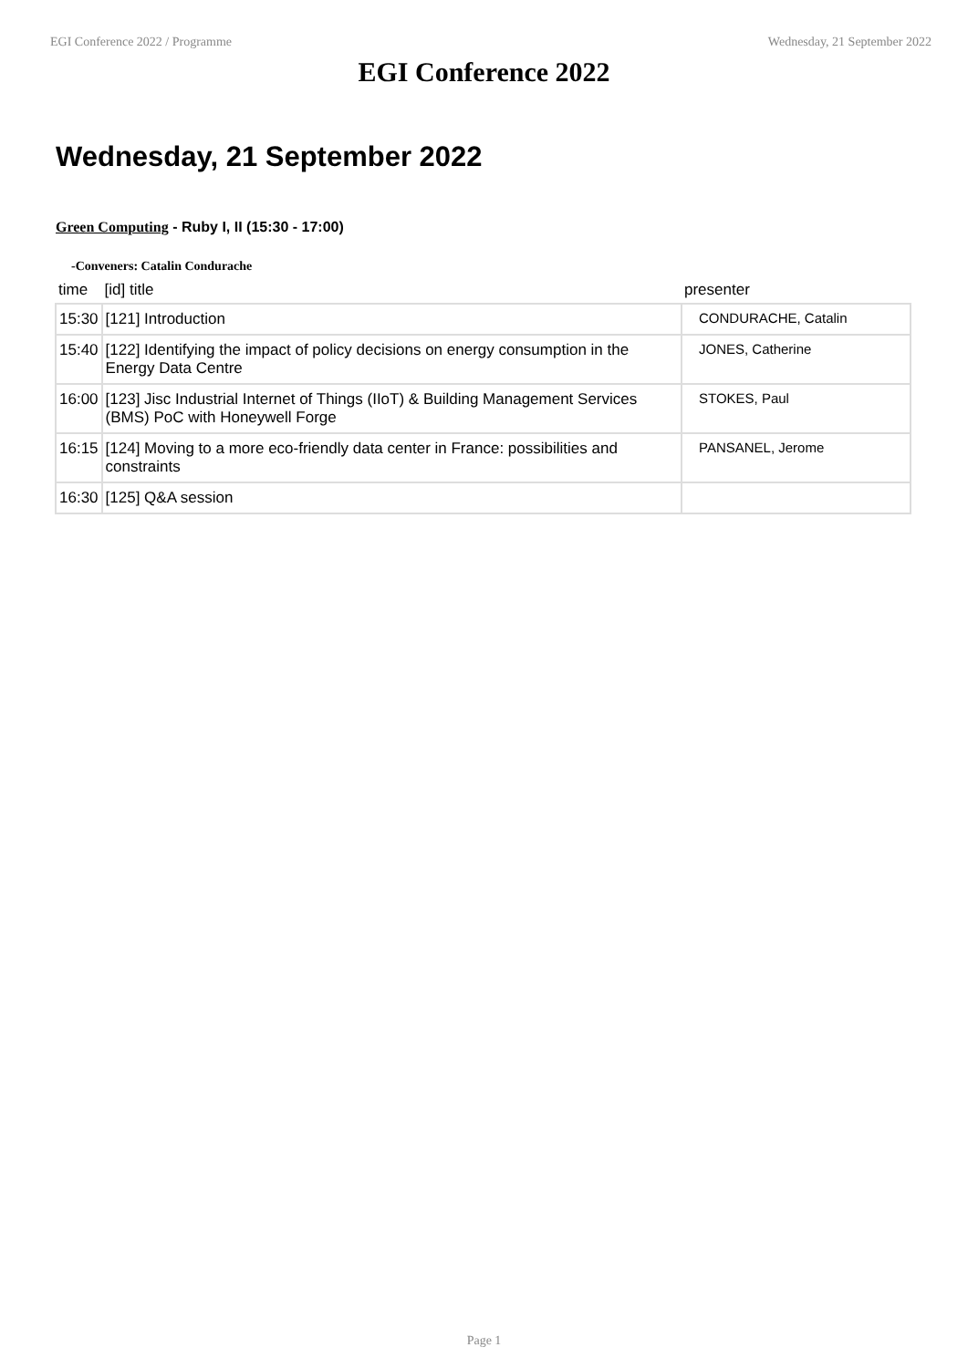EGI Conference 2022 / Programme Wednesday, 21 September 2022
EGI Conference 2022
Wednesday, 21 September 2022
Green Computing - Ruby I, II (15:30 - 17:00)
-Conveners: Catalin Condurache
| time | [id] title | presenter |
| --- | --- | --- |
| 15:30 | [121] Introduction | CONDURACHE, Catalin |
| 15:40 | [122] Identifying the impact of policy decisions on energy consumption in the Energy Data Centre | JONES, Catherine |
| 16:00 | [123] Jisc Industrial Internet of Things (IIoT) & Building Management Services (BMS) PoC with Honeywell Forge | STOKES, Paul |
| 16:15 | [124] Moving to a more eco-friendly data center in France: possibilities and constraints | PANSANEL, Jerome |
| 16:30 | [125] Q&A session | |
Page 1